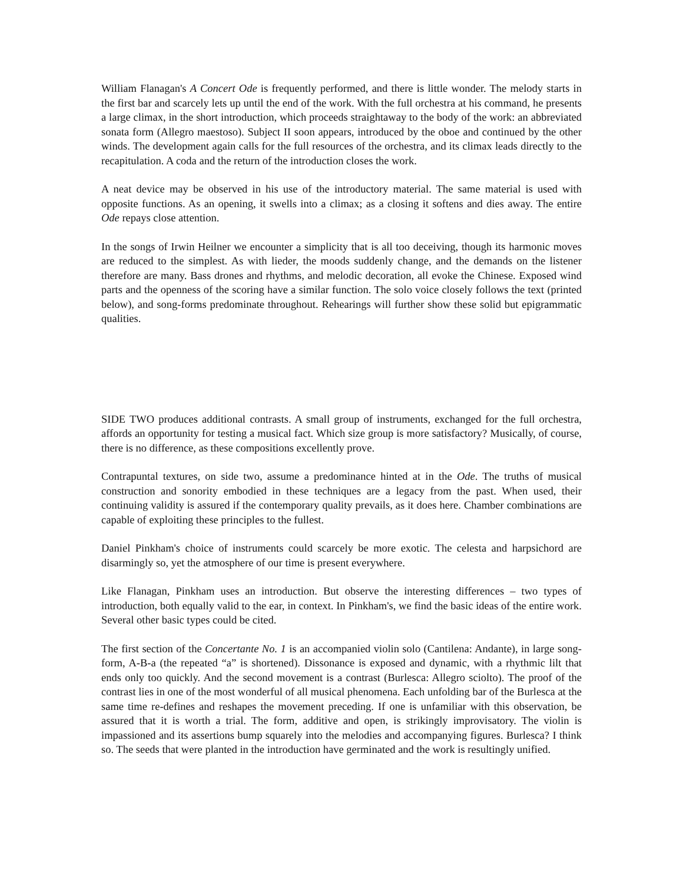William Flanagan's A Concert Ode is frequently performed, and there is little wonder. The melody starts in the first bar and scarcely lets up until the end of the work. With the full orchestra at his command, he presents a large climax, in the short introduction, which proceeds straightaway to the body of the work: an abbreviated sonata form (Allegro maestoso). Subject II soon appears, introduced by the oboe and continued by the other winds. The development again calls for the full resources of the orchestra, and its climax leads directly to the recapitulation. A coda and the return of the introduction closes the work.
A neat device may be observed in his use of the introductory material. The same material is used with opposite functions. As an opening, it swells into a climax; as a closing it softens and dies away. The entire Ode repays close attention.
In the songs of Irwin Heilner we encounter a simplicity that is all too deceiving, though its harmonic moves are reduced to the simplest. As with lieder, the moods suddenly change, and the demands on the listener therefore are many. Bass drones and rhythms, and melodic decoration, all evoke the Chinese. Exposed wind parts and the openness of the scoring have a similar function. The solo voice closely follows the text (printed below), and song-forms predominate throughout. Rehearings will further show these solid but epigrammatic qualities.
SIDE TWO produces additional contrasts. A small group of instruments, exchanged for the full orchestra, affords an opportunity for testing a musical fact. Which size group is more satisfactory? Musically, of course, there is no difference, as these compositions excellently prove.
Contrapuntal textures, on side two, assume a predominance hinted at in the Ode. The truths of musical construction and sonority embodied in these techniques are a legacy from the past. When used, their continuing validity is assured if the contemporary quality prevails, as it does here. Chamber combinations are capable of exploiting these principles to the fullest.
Daniel Pinkham's choice of instruments could scarcely be more exotic. The celesta and harpsichord are disarmingly so, yet the atmosphere of our time is present everywhere.
Like Flanagan, Pinkham uses an introduction. But observe the interesting differences – two types of introduction, both equally valid to the ear, in context. In Pinkham's, we find the basic ideas of the entire work. Several other basic types could be cited.
The first section of the Concertante No. 1 is an accompanied violin solo (Cantilena: Andante), in large song-form, A-B-a (the repeated “a” is shortened). Dissonance is exposed and dynamic, with a rhythmic lilt that ends only too quickly. And the second movement is a contrast (Burlesca: Allegro sciolto). The proof of the contrast lies in one of the most wonderful of all musical phenomena. Each unfolding bar of the Burlesca at the same time re-defines and reshapes the movement preceding. If one is unfamiliar with this observation, be assured that it is worth a trial. The form, additive and open, is strikingly improvisatory. The violin is impassioned and its assertions bump squarely into the melodies and accompanying figures. Burlesca? I think so. The seeds that were planted in the introduction have germinated and the work is resultingly unified.